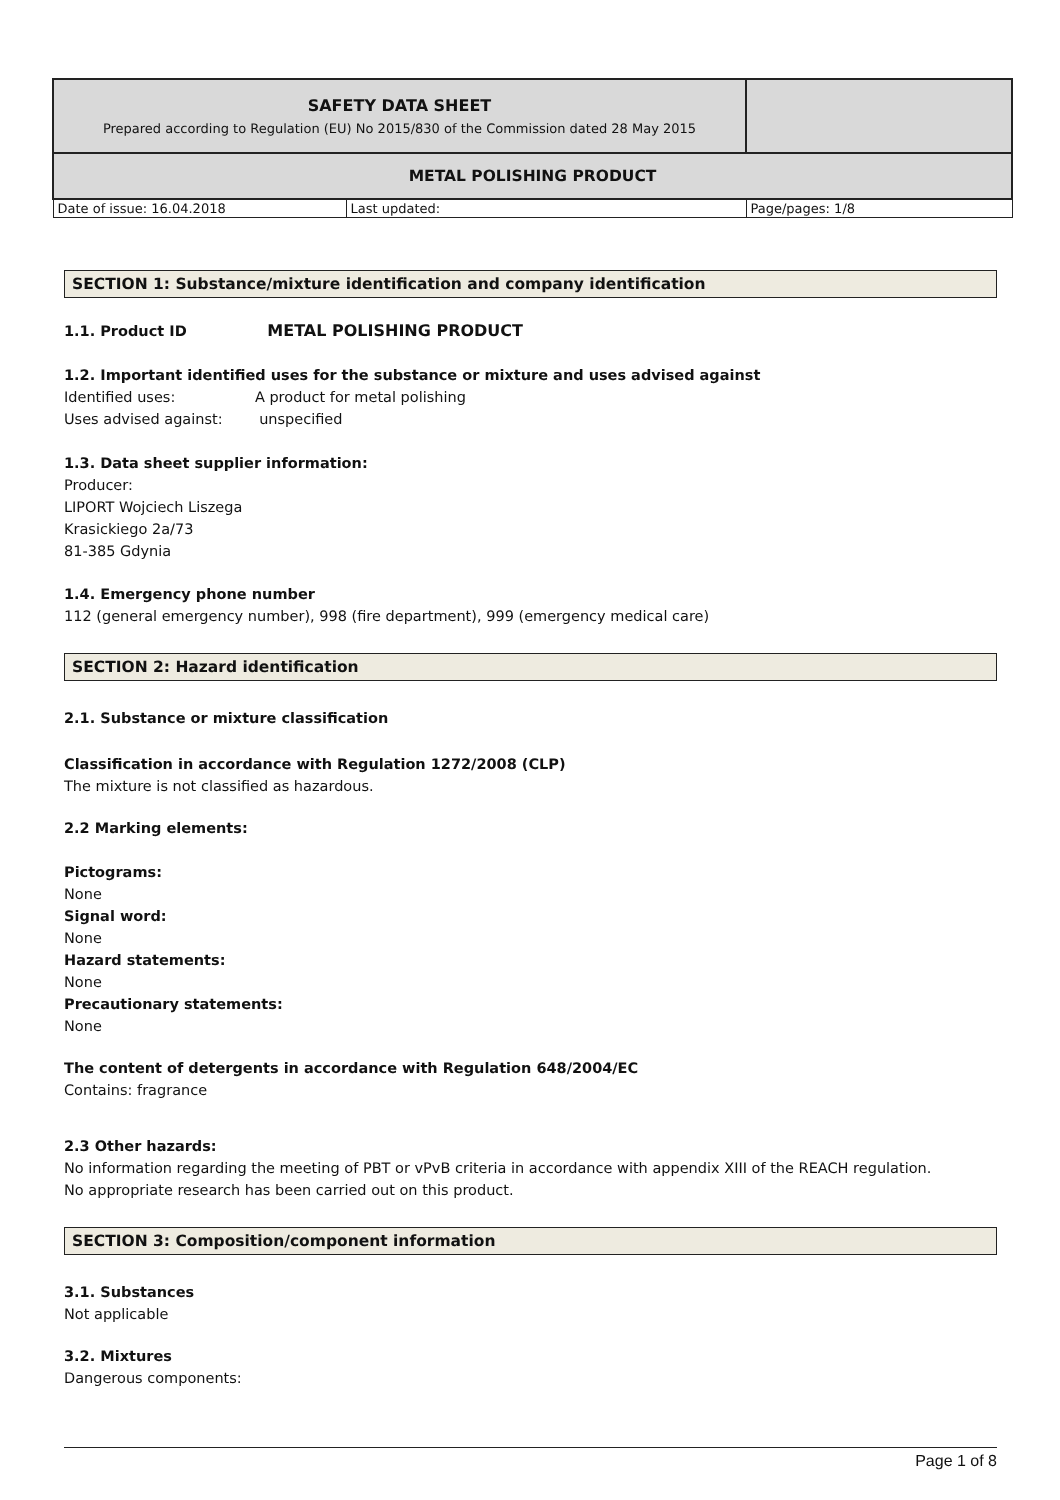| SAFETY DATA SHEET Prepared according to Regulation (EU) No 2015/830 of the Commission dated 28 May 2015 | | |
| METAL POLISHING PRODUCT | | |
| Date of issue: 16.04.2018 | Last updated: | Page/pages: 1/8 |
SECTION 1: Substance/mixture identification and company identification
1.1. Product ID METAL POLISHING PRODUCT
1.2. Important identified uses for the substance or mixture and uses advised against
Identified uses: A product for metal polishing
Uses advised against: unspecified
1.3. Data sheet supplier information:
Producer:
LIPORT Wojciech Liszega
Krasickiego 2a/73
81-385 Gdynia
1.4. Emergency phone number
112 (general emergency number), 998 (fire department), 999 (emergency medical care)
SECTION 2: Hazard identification
2.1. Substance or mixture classification
Classification in accordance with Regulation 1272/2008 (CLP)
The mixture is not classified as hazardous.
2.2 Marking elements:
Pictograms:
None
Signal word:
None
Hazard statements:
None
Precautionary statements:
None
The content of detergents in accordance with Regulation 648/2004/EC
Contains: fragrance
2.3 Other hazards:
No information regarding the meeting of PBT or vPvB criteria in accordance with appendix XIII of the REACH regulation.
No appropriate research has been carried out on this product.
SECTION 3: Composition/component information
3.1. Substances
Not applicable
3.2. Mixtures
Dangerous components:
Page 1 of 8